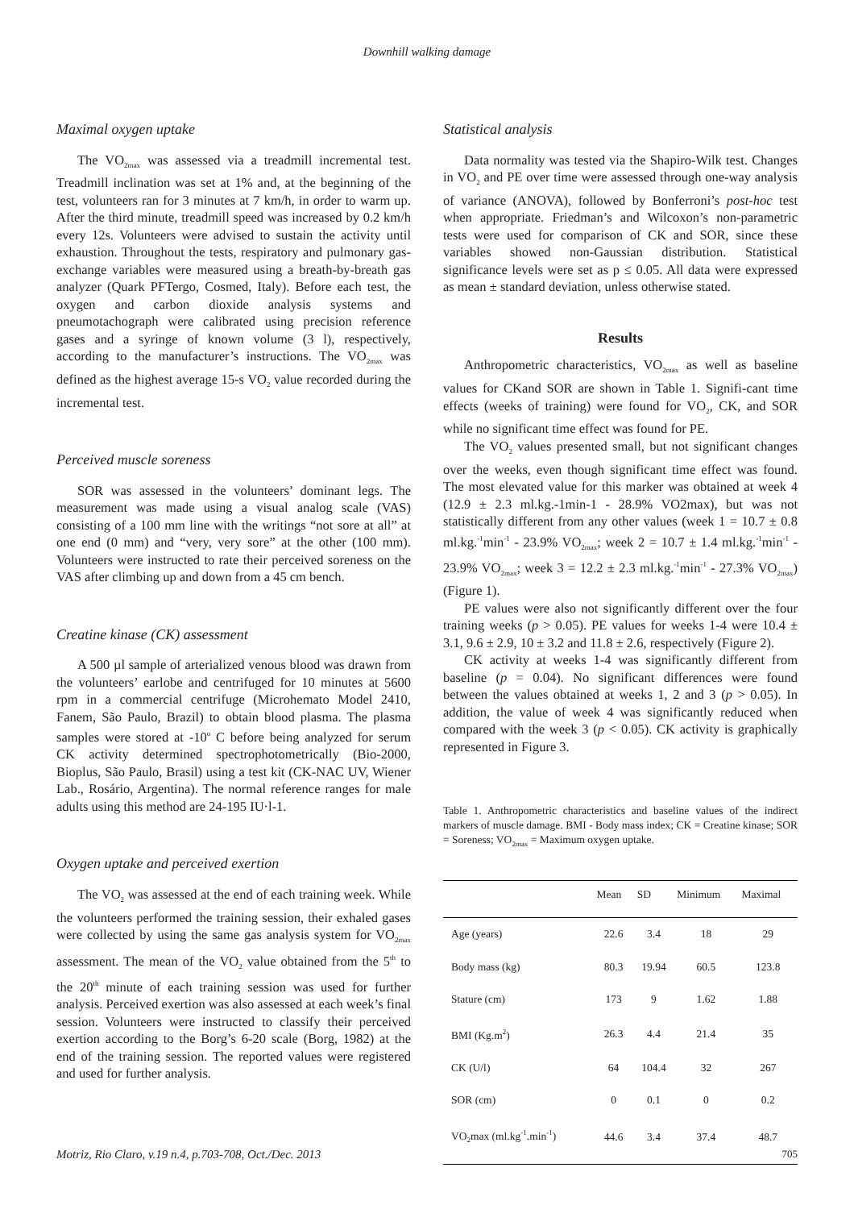Downhill walking damage
Maximal oxygen uptake
The VO<sub>2max</sub> was assessed via a treadmill incremental test. Treadmill inclination was set at 1% and, at the beginning of the test, volunteers ran for 3 minutes at 7 km/h, in order to warm up. After the third minute, treadmill speed was increased by 0.2 km/h every 12s. Volunteers were advised to sustain the activity until exhaustion. Throughout the tests, respiratory and pulmonary gas-exchange variables were measured using a breath-by-breath gas analyzer (Quark PFTergo, Cosmed, Italy). Before each test, the oxygen and carbon dioxide analysis systems and pneumotachograph were calibrated using precision reference gases and a syringe of known volume (3 l), respectively, according to the manufacturer’s instructions. The VO<sub>2max</sub> was defined as the highest average 15-s VO<sub>2</sub> value recorded during the incremental test.
Perceived muscle soreness
SOR was assessed in the volunteers’ dominant legs. The measurement was made using a visual analog scale (VAS) consisting of a 100 mm line with the writings “not sore at all” at one end (0 mm) and “very, very sore” at the other (100 mm). Volunteers were instructed to rate their perceived soreness on the VAS after climbing up and down from a 45 cm bench.
Creatine kinase (CK) assessment
A 500 µl sample of arterialized venous blood was drawn from the volunteers’ earlobe and centrifuged for 10 minutes at 5600 rpm in a commercial centrifuge (Microhemato Model 2410, Fanem, São Paulo, Brazil) to obtain blood plasma. The plasma samples were stored at -10<sup>o</sup> C before being analyzed for serum CK activity determined spectrophotometrically (Bio-2000, Bioplus, São Paulo, Brasil) using a test kit (CK-NAC UV, Wiener Lab., Rosário, Argentina). The normal reference ranges for male adults using this method are 24-195 IU·l-1.
Oxygen uptake and perceived exertion
The VO<sub>2</sub> was assessed at the end of each training week. While the volunteers performed the training session, their exhaled gases were collected by using the same gas analysis system for VO<sub>2max</sub> assessment. The mean of the VO<sub>2</sub> value obtained from the 5<sup>th</sup> to the 20<sup>th</sup> minute of each training session was used for further analysis. Perceived exertion was also assessed at each week’s final session. Volunteers were instructed to classify their perceived exertion according to the Borg’s 6-20 scale (Borg, 1982) at the end of the training session. The reported values were registered and used for further analysis.
Statistical analysis
Data normality was tested via the Shapiro-Wilk test. Changes in VO<sub>2</sub> and PE over time were assessed through one-way analysis of variance (ANOVA), followed by Bonferroni’s post-hoc test when appropriate. Friedman’s and Wilcoxon’s non-parametric tests were used for comparison of CK and SOR, since these variables showed non-Gaussian distribution. Statistical significance levels were set as p ≤ 0.05. All data were expressed as mean ± standard deviation, unless otherwise stated.
Results
Anthropometric characteristics, VO<sub>2max</sub> as well as baseline values for CKand SOR are shown in Table 1. Signifi-cant time effects (weeks of training) were found for VO<sub>2</sub>, CK, and SOR while no significant time effect was found for PE.
The VO<sub>2</sub> values presented small, but not significant changes over the weeks, even though significant time effect was found. The most elevated value for this marker was obtained at week 4 (12.9 ± 2.3 ml.kg.-1min-1 - 28.9% VO2max), but was not statistically different from any other values (week 1 = 10.7 ± 0.8 ml.kg.<sup>-1</sup>min<sup>-1</sup> - 23.9% VO<sub>2max</sub>; week 2 = 10.7 ± 1.4 ml.kg.<sup>-1</sup>min<sup>-1</sup> - 23.9% VO<sub>2max</sub>; week 3 = 12.2 ± 2.3 ml.kg.<sup>-1</sup>min<sup>-1</sup> - 27.3% VO<sub>2max</sub>) (Figure 1).
PE values were also not significantly different over the four training weeks (p > 0.05). PE values for weeks 1-4 were 10.4 ± 3.1, 9.6 ± 2.9, 10 ± 3.2 and 11.8 ± 2.6, respectively (Figure 2).
CK activity at weeks 1-4 was significantly different from baseline (p = 0.04). No significant differences were found between the values obtained at weeks 1, 2 and 3 (p > 0.05). In addition, the value of week 4 was significantly reduced when compared with the week 3 (p < 0.05). CK activity is graphically represented in Figure 3.
Table 1. Anthropometric characteristics and baseline values of the indirect markers of muscle damage. BMI - Body mass index; CK = Creatine kinase; SOR = Soreness; VO<sub>2max</sub> = Maximum oxygen uptake.
| | Mean | SD | Minimum | Maximal |
| --- | --- | --- | --- | --- |
| Age (years) | 22.6 | 3.4 | 18 | 29 |
| Body mass (kg) | 80.3 | 19.94 | 60.5 | 123.8 |
| Stature (cm) | 173 | 9 | 1.62 | 1.88 |
| BMI (Kg.m<sup>2</sup>) | 26.3 | 4.4 | 21.4 | 35 |
| CK (U/l) | 64 | 104.4 | 32 | 267 |
| SOR (cm) | 0 | 0.1 | 0 | 0.2 |
| VO<sub>2</sub>max (ml.kg<sup>-1</sup>.min<sup>-1</sup>) | 44.6 | 3.4 | 37.4 | 48.7 |
Motriz, Rio Claro, v.19 n.4, p.703-708, Oct./Dec. 2013 705